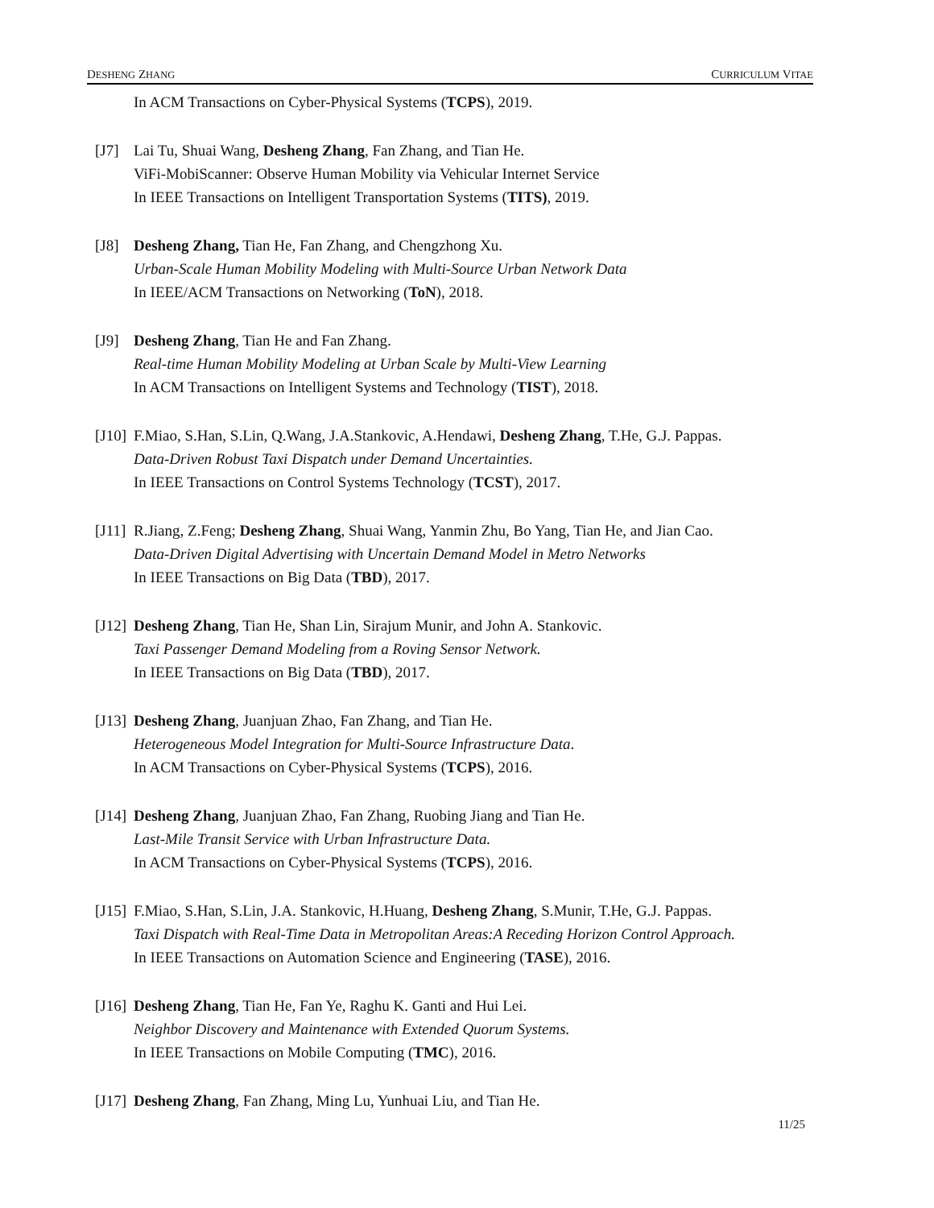DESHENG ZHANG CURRICULUM VITAE
In ACM Transactions on Cyber-Physical Systems (TCPS), 2019.
[J7] Lai Tu, Shuai Wang, Desheng Zhang, Fan Zhang, and Tian He.
ViFi-MobiScanner: Observe Human Mobility via Vehicular Internet Service
In IEEE Transactions on Intelligent Transportation Systems (TITS), 2019.
[J8] Desheng Zhang, Tian He, Fan Zhang, and Chengzhong Xu.
Urban-Scale Human Mobility Modeling with Multi-Source Urban Network Data
In IEEE/ACM Transactions on Networking (ToN), 2018.
[J9] Desheng Zhang, Tian He and Fan Zhang.
Real-time Human Mobility Modeling at Urban Scale by Multi-View Learning
In ACM Transactions on Intelligent Systems and Technology (TIST), 2018.
[J10]
F.Miao, S.Han, S.Lin, Q.Wang, J.A.Stankovic, A.Hendawi, Desheng Zhang, T.He, G.J. Pappas.
Data-Driven Robust Taxi Dispatch under Demand Uncertainties.
In IEEE Transactions on Control Systems Technology (TCST), 2017.
[J11]
R.Jiang, Z.Feng; Desheng Zhang, Shuai Wang, Yanmin Zhu, Bo Yang, Tian He, and Jian Cao.
Data-Driven Digital Advertising with Uncertain Demand Model in Metro Networks
In IEEE Transactions on Big Data (TBD), 2017.
[J12]
Desheng Zhang, Tian He, Shan Lin, Sirajum Munir, and John A. Stankovic.
Taxi Passenger Demand Modeling from a Roving Sensor Network.
In IEEE Transactions on Big Data (TBD), 2017.
[J13]
Desheng Zhang, Juanjuan Zhao, Fan Zhang, and Tian He.
Heterogeneous Model Integration for Multi-Source Infrastructure Data.
In ACM Transactions on Cyber-Physical Systems (TCPS), 2016.
[J14]
Desheng Zhang, Juanjuan Zhao, Fan Zhang, Ruobing Jiang and Tian He.
Last-Mile Transit Service with Urban Infrastructure Data.
In ACM Transactions on Cyber-Physical Systems (TCPS), 2016.
[J15]
F.Miao, S.Han, S.Lin, J.A. Stankovic, H.Huang, Desheng Zhang, S.Munir, T.He, G.J. Pappas.
Taxi Dispatch with Real-Time Data in Metropolitan Areas:A Receding Horizon Control Approach.
In IEEE Transactions on Automation Science and Engineering (TASE), 2016.
[J16]
Desheng Zhang, Tian He, Fan Ye, Raghu K. Ganti and Hui Lei.
Neighbor Discovery and Maintenance with Extended Quorum Systems.
In IEEE Transactions on Mobile Computing (TMC), 2016.
[J17]
Desheng Zhang, Fan Zhang, Ming Lu, Yunhuai Liu, and Tian He.
11/25